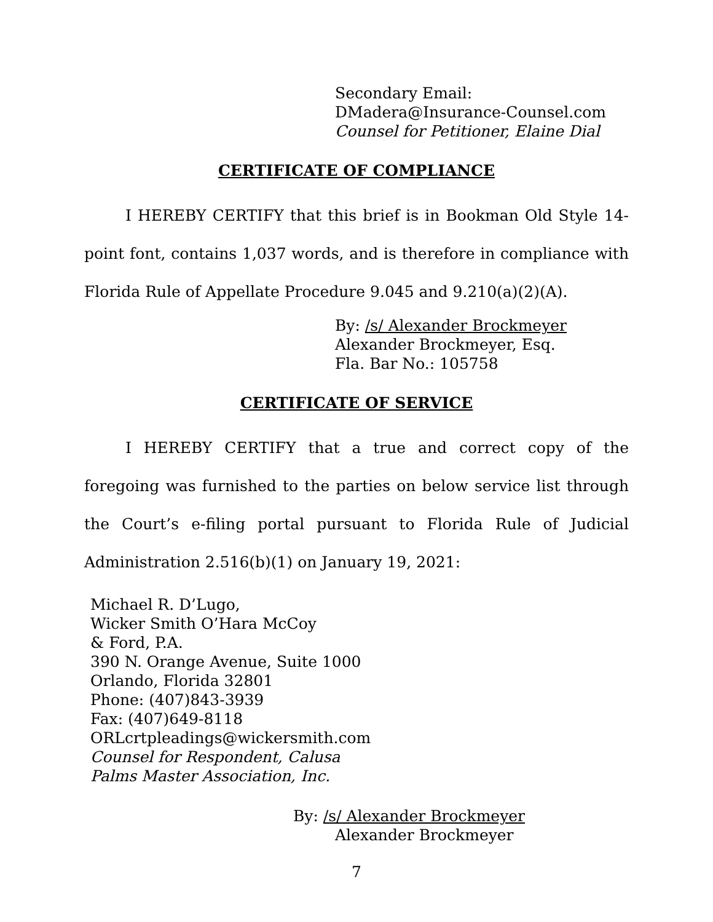Secondary Email:
DMadera@Insurance-Counsel.com
Counsel for Petitioner, Elaine Dial
CERTIFICATE OF COMPLIANCE
I HEREBY CERTIFY that this brief is in Bookman Old Style 14-point font, contains 1,037 words, and is therefore in compliance with Florida Rule of Appellate Procedure 9.045 and 9.210(a)(2)(A).
By: /s/ Alexander Brockmeyer
Alexander Brockmeyer, Esq.
Fla. Bar No.: 105758
CERTIFICATE OF SERVICE
I HEREBY CERTIFY that a true and correct copy of the foregoing was furnished to the parties on below service list through the Court’s e-filing portal pursuant to Florida Rule of Judicial Administration 2.516(b)(1) on January 19, 2021:
Michael R. D’Lugo,
Wicker Smith O’Hara McCoy
& Ford, P.A.
390 N. Orange Avenue, Suite 1000
Orlando, Florida 32801
Phone: (407)843-3939
Fax: (407)649-8118
ORLcrtpleadings@wickersmith.com
Counsel for Respondent, Calusa Palms Master Association, Inc.
By: /s/ Alexander Brockmeyer
Alexander Brockmeyer
7